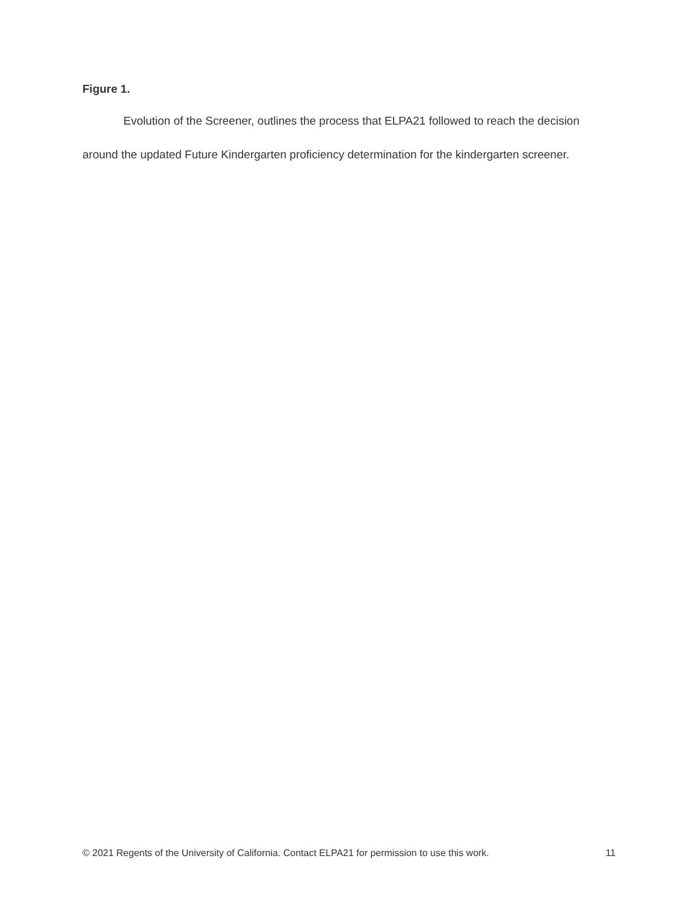Figure 1.
Evolution of the Screener, outlines the process that ELPA21 followed to reach the decision around the updated Future Kindergarten proficiency determination for the kindergarten screener.
© 2021 Regents of the University of California. Contact ELPA21 for permission to use this work. 11